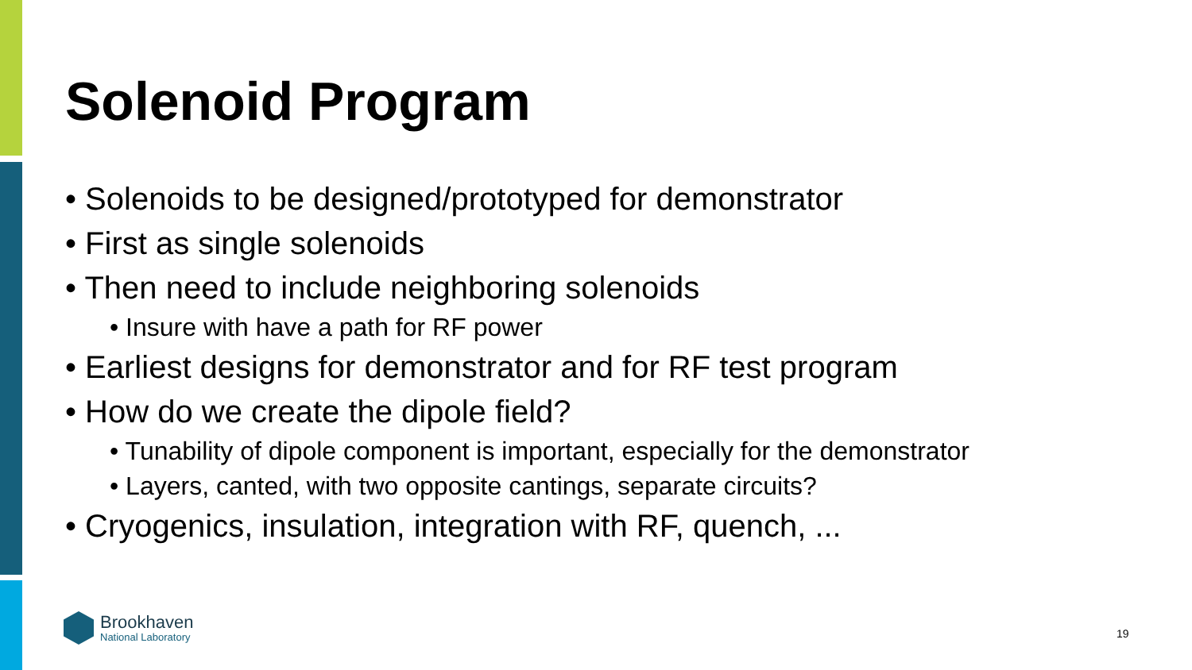Solenoid Program
• Solenoids to be designed/prototyped for demonstrator
• First as single solenoids
• Then need to include neighboring solenoids
• Insure with have a path for RF power
• Earliest designs for demonstrator and for RF test program
• How do we create the dipole field?
• Tunability of dipole component is important, especially for the demonstrator
• Layers, canted, with two opposite cantings, separate circuits?
• Cryogenics, insulation, integration with RF, quench, ...
Brookhaven
National Laboratory
19